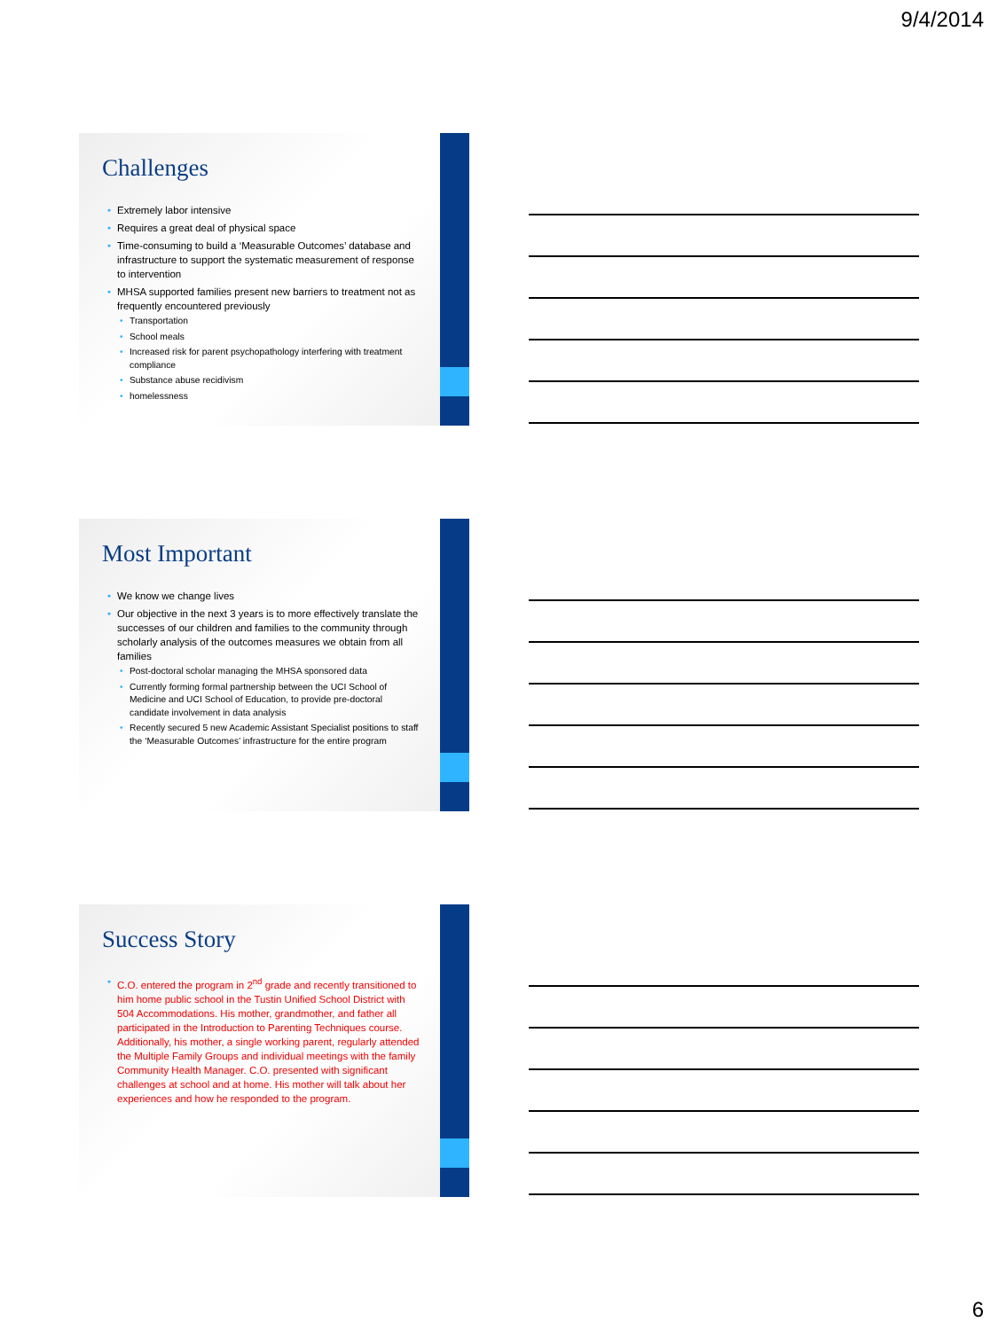9/4/2014
Challenges
Extremely labor intensive
Requires a great deal of physical space
Time-consuming to build a ‘Measurable Outcomes’ database and infrastructure to support the systematic measurement of response to intervention
MHSA supported families present new barriers to treatment not as frequently encountered previously
Transportation
School meals
Increased risk for parent psychopathology interfering with treatment compliance
Substance abuse recidivism
homelessness
Most Important
We know we change lives
Our objective in the next 3 years is to more effectively translate the successes of our children and families to the community through scholarly analysis of the outcomes measures we obtain from all families
Post-doctoral scholar managing the MHSA sponsored data
Currently forming formal partnership between the UCI School of Medicine and UCI School of Education, to provide pre-doctoral candidate involvement in data analysis
Recently secured 5 new Academic Assistant Specialist positions to staff the ‘Measurable Outcomes’ infrastructure for the entire program
Success Story
C.O. entered the program in 2<sup>nd</sup> grade and recently transitioned to him home public school in the Tustin Unified School District with 504 Accommodations. His mother, grandmother, and father all participated in the Introduction to Parenting Techniques course. Additionally, his mother, a single working parent, regularly attended the Multiple Family Groups and individual meetings with the family Community Health Manager. C.O. presented with significant challenges at school and at home. His mother will talk about her experiences and how he responded to the program.
6